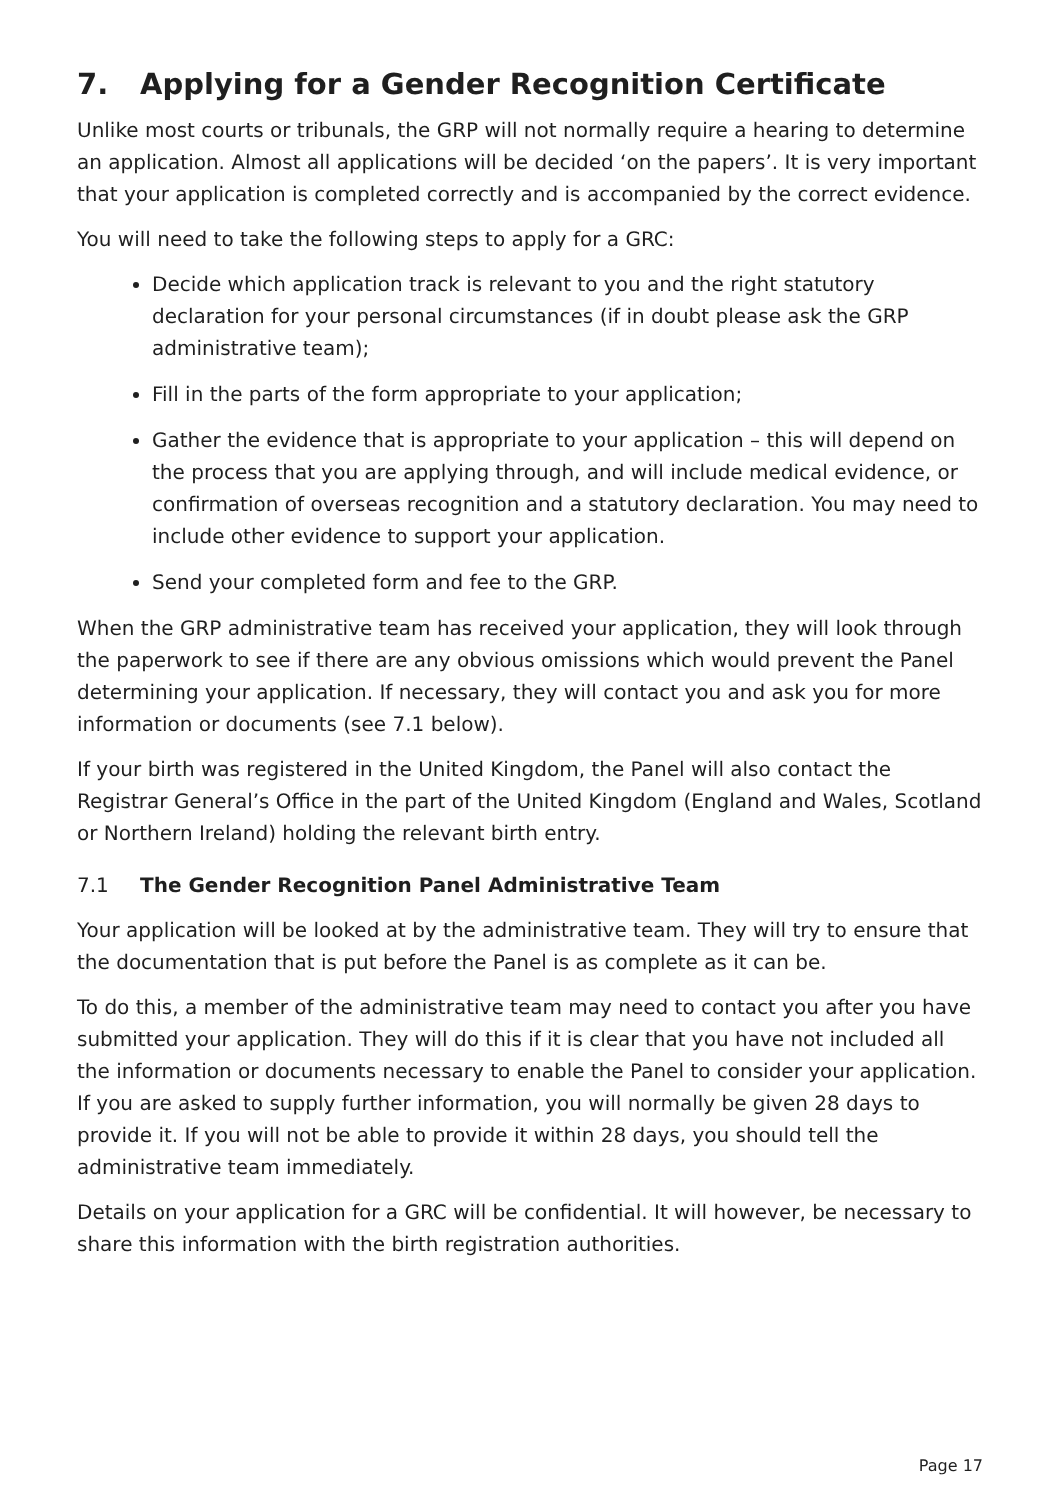7. Applying for a Gender Recognition Certificate
Unlike most courts or tribunals, the GRP will not normally require a hearing to determine an application. Almost all applications will be decided ‘on the papers’. It is very important that your application is completed correctly and is accompanied by the correct evidence.
You will need to take the following steps to apply for a GRC:
Decide which application track is relevant to you and the right statutory declaration for your personal circumstances (if in doubt please ask the GRP administrative team);
Fill in the parts of the form appropriate to your application;
Gather the evidence that is appropriate to your application – this will depend on the process that you are applying through, and will include medical evidence, or confirmation of overseas recognition and a statutory declaration. You may need to include other evidence to support your application.
Send your completed form and fee to the GRP.
When the GRP administrative team has received your application, they will look through the paperwork to see if there are any obvious omissions which would prevent the Panel determining your application. If necessary, they will contact you and ask you for more information or documents (see 7.1 below).
If your birth was registered in the United Kingdom, the Panel will also contact the Registrar General’s Office in the part of the United Kingdom (England and Wales, Scotland or Northern Ireland) holding the relevant birth entry.
7.1 The Gender Recognition Panel Administrative Team
Your application will be looked at by the administrative team. They will try to ensure that the documentation that is put before the Panel is as complete as it can be.
To do this, a member of the administrative team may need to contact you after you have submitted your application. They will do this if it is clear that you have not included all the information or documents necessary to enable the Panel to consider your application. If you are asked to supply further information, you will normally be given 28 days to provide it. If you will not be able to provide it within 28 days, you should tell the administrative team immediately.
Details on your application for a GRC will be confidential. It will however, be necessary to share this information with the birth registration authorities.
Page 17